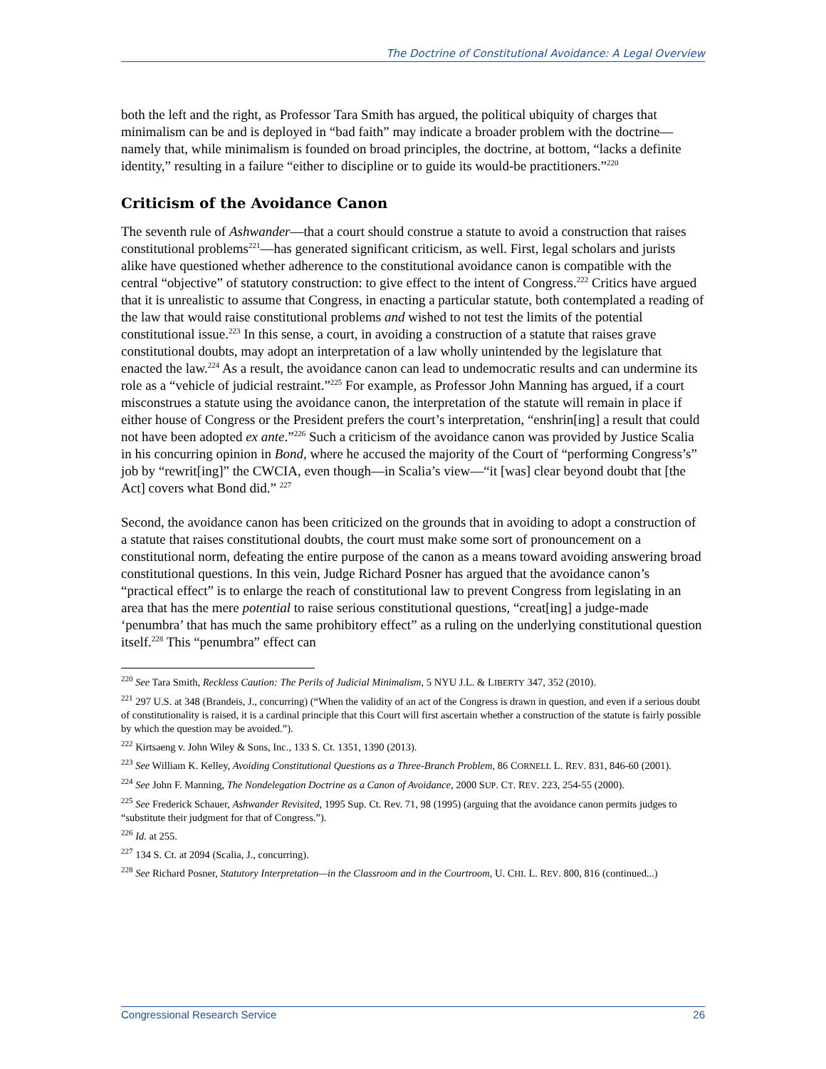The Doctrine of Constitutional Avoidance: A Legal Overview
both the left and the right, as Professor Tara Smith has argued, the political ubiquity of charges that minimalism can be and is deployed in “bad faith” may indicate a broader problem with the doctrine—namely that, while minimalism is founded on broad principles, the doctrine, at bottom, “lacks a definite identity,” resulting in a failure “either to discipline or to guide its would-be practitioners.”<sup>220</sup>
Criticism of the Avoidance Canon
The seventh rule of Ashwander—that a court should construe a statute to avoid a construction that raises constitutional problems<sup>221</sup>—has generated significant criticism, as well. First, legal scholars and jurists alike have questioned whether adherence to the constitutional avoidance canon is compatible with the central “objective” of statutory construction: to give effect to the intent of Congress.<sup>222</sup> Critics have argued that it is unrealistic to assume that Congress, in enacting a particular statute, both contemplated a reading of the law that would raise constitutional problems and wished to not test the limits of the potential constitutional issue.<sup>223</sup> In this sense, a court, in avoiding a construction of a statute that raises grave constitutional doubts, may adopt an interpretation of a law wholly unintended by the legislature that enacted the law.<sup>224</sup> As a result, the avoidance canon can lead to undemocratic results and can undermine its role as a “vehicle of judicial restraint.”<sup>225</sup> For example, as Professor John Manning has argued, if a court misconstrues a statute using the avoidance canon, the interpretation of the statute will remain in place if either house of Congress or the President prefers the court’s interpretation, “enshrin[ing] a result that could not have been adopted ex ante.”<sup>226</sup> Such a criticism of the avoidance canon was provided by Justice Scalia in his concurring opinion in Bond, where he accused the majority of the Court of “performing Congress’s” job by “rewrit[ing]” the CWCIA, even though—in Scalia’s view—“it [was] clear beyond doubt that [the Act] covers what Bond did.” <sup>227</sup>
Second, the avoidance canon has been criticized on the grounds that in avoiding to adopt a construction of a statute that raises constitutional doubts, the court must make some sort of pronouncement on a constitutional norm, defeating the entire purpose of the canon as a means toward avoiding answering broad constitutional questions. In this vein, Judge Richard Posner has argued that the avoidance canon’s “practical effect” is to enlarge the reach of constitutional law to prevent Congress from legislating in an area that has the mere potential to raise serious constitutional questions, “creat[ing] a judge-made ‘penumbra’ that has much the same prohibitory effect” as a ruling on the underlying constitutional question itself.<sup>228</sup> This “penumbra” effect can
<sup>220</sup> See Tara Smith, Reckless Caution: The Perils of Judicial Minimalism, 5 NYU J.L. & LIBERTY 347, 352 (2010).
<sup>221</sup> 297 U.S. at 348 (Brandeis, J., concurring) (“When the validity of an act of the Congress is drawn in question, and even if a serious doubt of constitutionality is raised, it is a cardinal principle that this Court will first ascertain whether a construction of the statute is fairly possible by which the question may be avoided.”).
<sup>222</sup> Kirtsaeng v. John Wiley & Sons, Inc., 133 S. Ct. 1351, 1390 (2013).
<sup>223</sup> See William K. Kelley, Avoiding Constitutional Questions as a Three-Branch Problem, 86 CORNELL L. REV. 831, 846-60 (2001).
<sup>224</sup> See John F. Manning, The Nondelegation Doctrine as a Canon of Avoidance, 2000 SUP. CT. REV. 223, 254-55 (2000).
<sup>225</sup> See Frederick Schauer, Ashwander Revisited, 1995 Sup. Ct. Rev. 71, 98 (1995) (arguing that the avoidance canon permits judges to “substitute their judgment for that of Congress.”).
<sup>226</sup> Id. at 255.
<sup>227</sup> 134 S. Ct. at 2094 (Scalia, J., concurring).
<sup>228</sup> See Richard Posner, Statutory Interpretation—in the Classroom and in the Courtroom, U. CHI. L. REV. 800, 816 (continued...)
Congressional Research Service 26